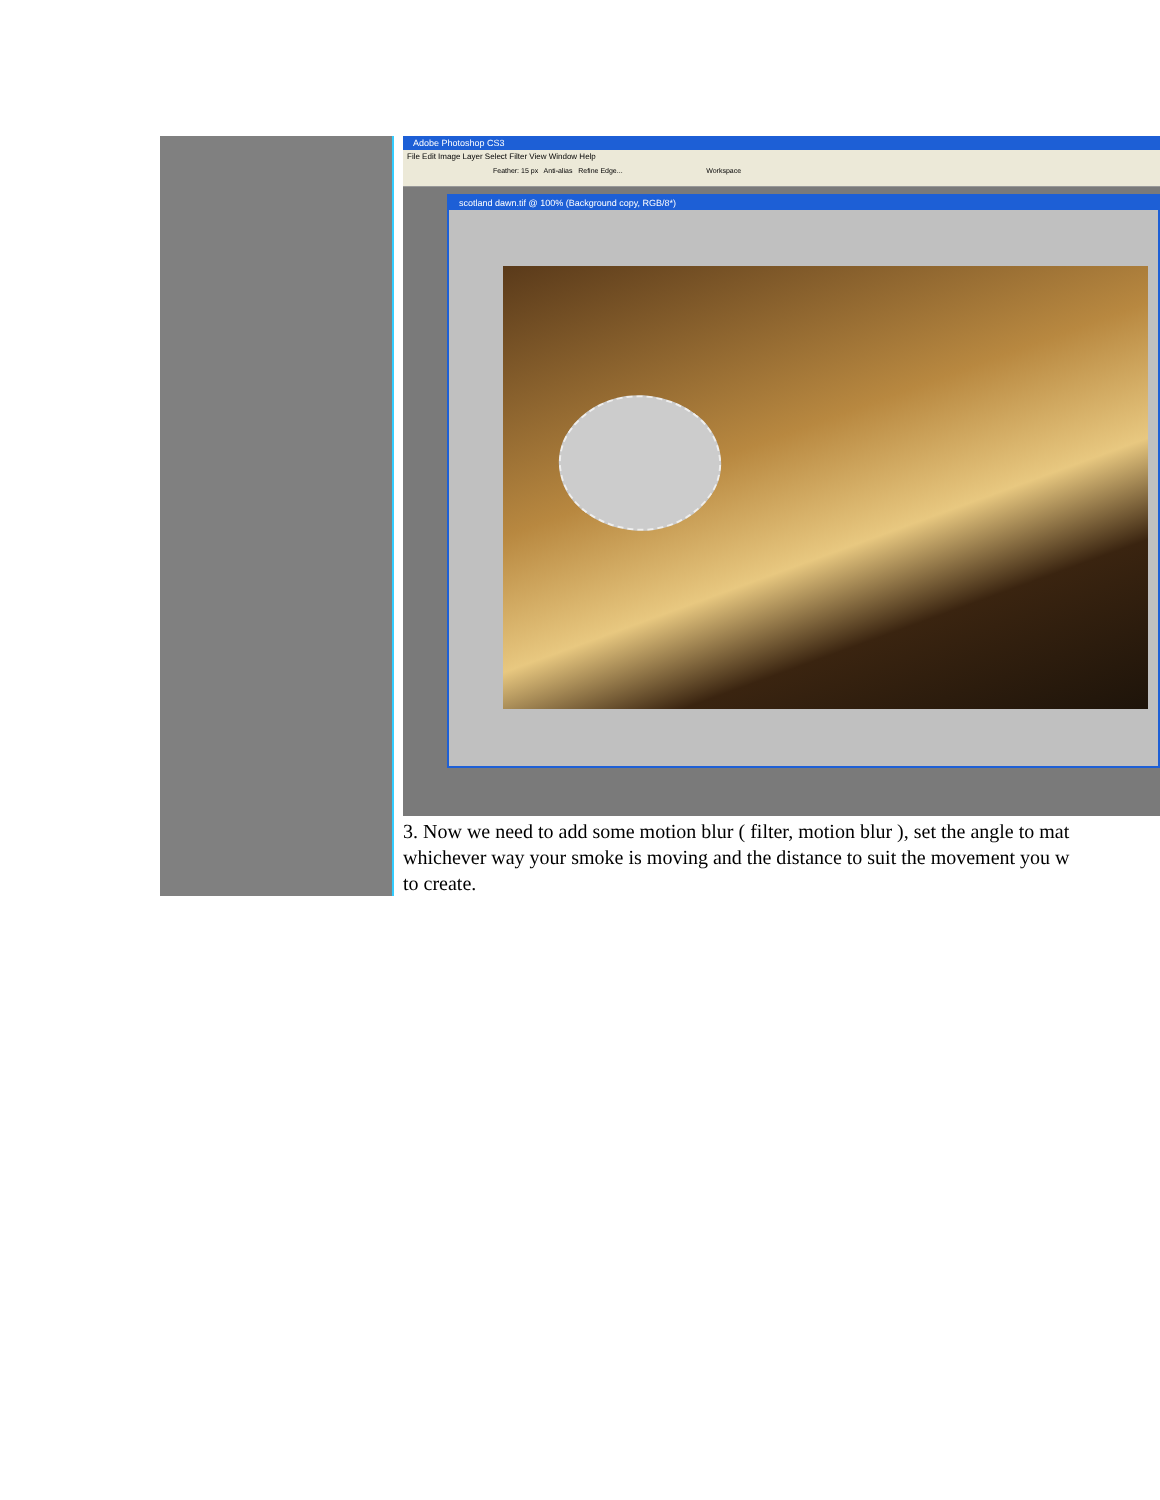Adobe Photoshop CS3
File Edit Image Layer Select Filter View Window Help
Feather: 15 px Anti-alias Refine Edge... Workspace
scotland dawn.tif @ 100% (Background copy, RGB/8*)
3. Now we need to add some motion blur ( filter, motion blur ), set the angle to mat
whichever way your smoke is moving and the distance to suit the movement you w
to create.